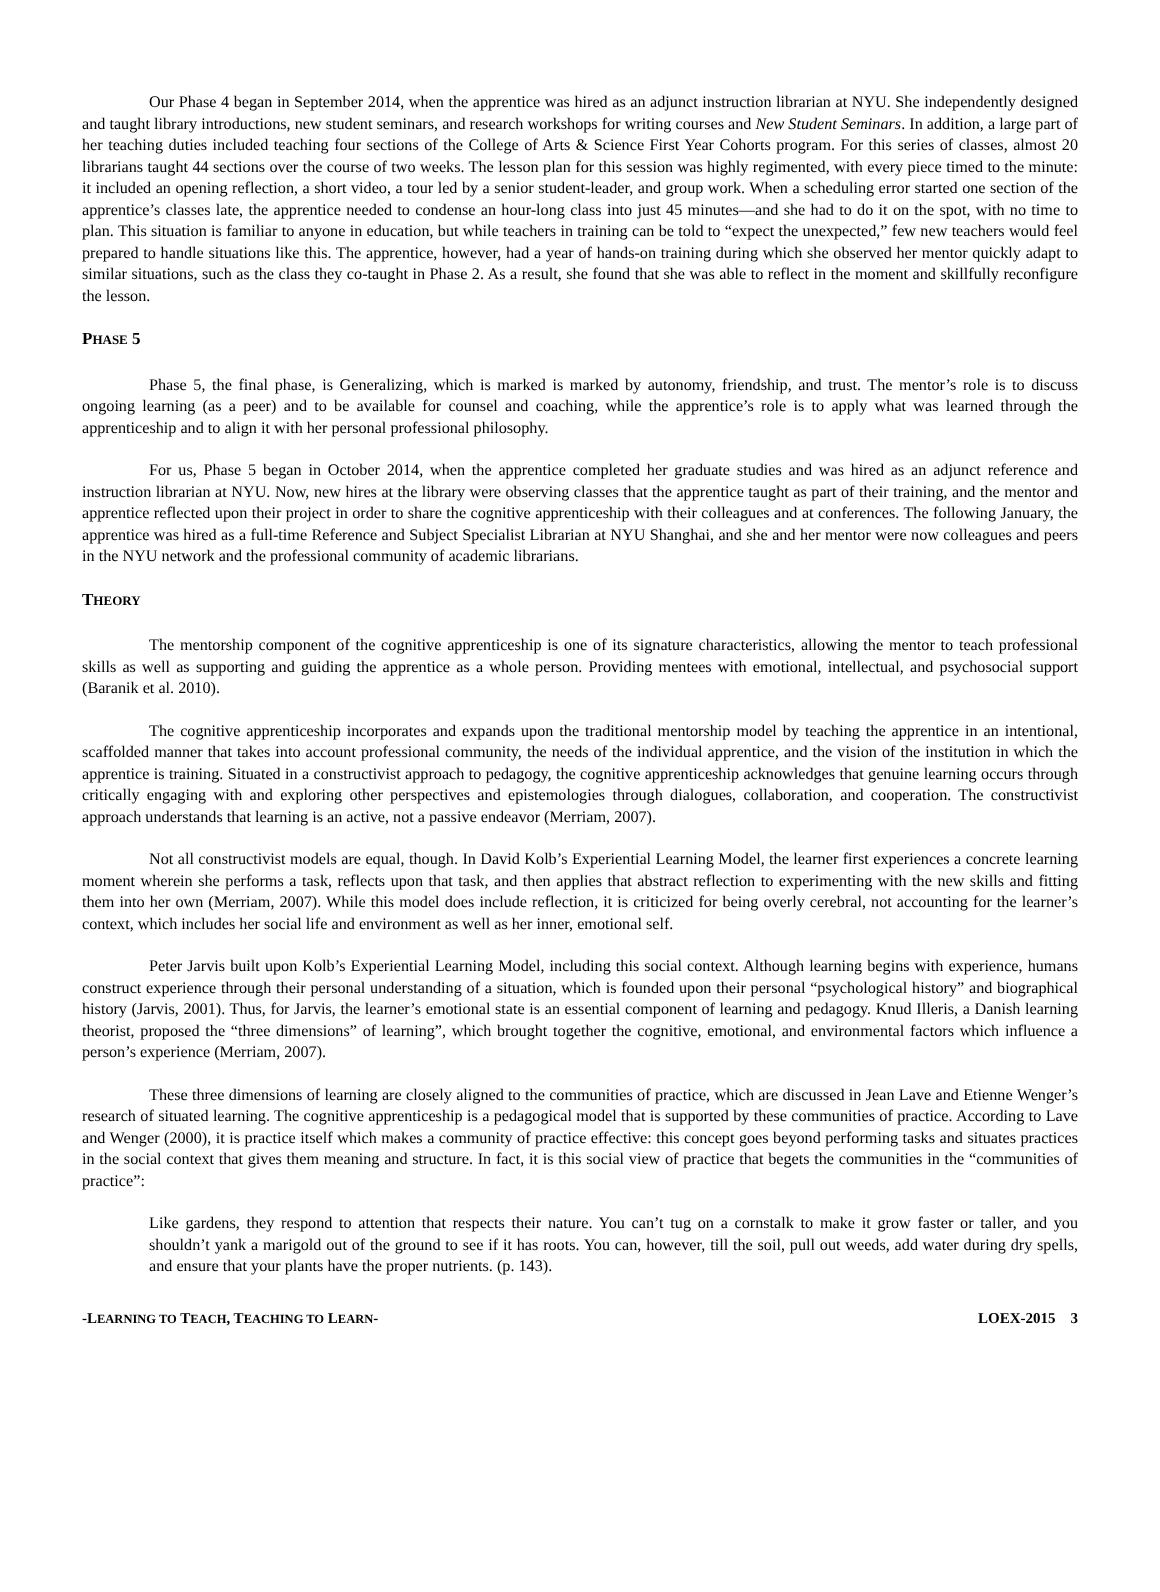Our Phase 4 began in September 2014, when the apprentice was hired as an adjunct instruction librarian at NYU. She independently designed and taught library introductions, new student seminars, and research workshops for writing courses and New Student Seminars. In addition, a large part of her teaching duties included teaching four sections of the College of Arts & Science First Year Cohorts program. For this series of classes, almost 20 librarians taught 44 sections over the course of two weeks. The lesson plan for this session was highly regimented, with every piece timed to the minute: it included an opening reflection, a short video, a tour led by a senior student-leader, and group work. When a scheduling error started one section of the apprentice’s classes late, the apprentice needed to condense an hour-long class into just 45 minutes—and she had to do it on the spot, with no time to plan. This situation is familiar to anyone in education, but while teachers in training can be told to “expect the unexpected,” few new teachers would feel prepared to handle situations like this. The apprentice, however, had a year of hands-on training during which she observed her mentor quickly adapt to similar situations, such as the class they co-taught in Phase 2. As a result, she found that she was able to reflect in the moment and skillfully reconfigure the lesson.
PHASE 5
Phase 5, the final phase, is Generalizing, which is marked is marked by autonomy, friendship, and trust. The mentor’s role is to discuss ongoing learning (as a peer) and to be available for counsel and coaching, while the apprentice’s role is to apply what was learned through the apprenticeship and to align it with her personal professional philosophy.
For us, Phase 5 began in October 2014, when the apprentice completed her graduate studies and was hired as an adjunct reference and instruction librarian at NYU. Now, new hires at the library were observing classes that the apprentice taught as part of their training, and the mentor and apprentice reflected upon their project in order to share the cognitive apprenticeship with their colleagues and at conferences. The following January, the apprentice was hired as a full-time Reference and Subject Specialist Librarian at NYU Shanghai, and she and her mentor were now colleagues and peers in the NYU network and the professional community of academic librarians.
THEORY
The mentorship component of the cognitive apprenticeship is one of its signature characteristics, allowing the mentor to teach professional skills as well as supporting and guiding the apprentice as a whole person. Providing mentees with emotional, intellectual, and psychosocial support (Baranik et al. 2010).
The cognitive apprenticeship incorporates and expands upon the traditional mentorship model by teaching the apprentice in an intentional, scaffolded manner that takes into account professional community, the needs of the individual apprentice, and the vision of the institution in which the apprentice is training. Situated in a constructivist approach to pedagogy, the cognitive apprenticeship acknowledges that genuine learning occurs through critically engaging with and exploring other perspectives and epistemologies through dialogues, collaboration, and cooperation. The constructivist approach understands that learning is an active, not a passive endeavor (Merriam, 2007).
Not all constructivist models are equal, though. In David Kolb’s Experiential Learning Model, the learner first experiences a concrete learning moment wherein she performs a task, reflects upon that task, and then applies that abstract reflection to experimenting with the new skills and fitting them into her own (Merriam, 2007). While this model does include reflection, it is criticized for being overly cerebral, not accounting for the learner’s context, which includes her social life and environment as well as her inner, emotional self.
Peter Jarvis built upon Kolb’s Experiential Learning Model, including this social context. Although learning begins with experience, humans construct experience through their personal understanding of a situation, which is founded upon their personal “psychological history” and biographical history (Jarvis, 2001). Thus, for Jarvis, the learner’s emotional state is an essential component of learning and pedagogy. Knud Illeris, a Danish learning theorist, proposed the “three dimensions” of learning”, which brought together the cognitive, emotional, and environmental factors which influence a person’s experience (Merriam, 2007).
These three dimensions of learning are closely aligned to the communities of practice, which are discussed in Jean Lave and Etienne Wenger’s research of situated learning. The cognitive apprenticeship is a pedagogical model that is supported by these communities of practice. According to Lave and Wenger (2000), it is practice itself which makes a community of practice effective: this concept goes beyond performing tasks and situates practices in the social context that gives them meaning and structure. In fact, it is this social view of practice that begets the communities in the “communities of practice”:
Like gardens, they respond to attention that respects their nature. You can’t tug on a cornstalk to make it grow faster or taller, and you shouldn’t yank a marigold out of the ground to see if it has roots. You can, however, till the soil, pull out weeds, add water during dry spells, and ensure that your plants have the proper nutrients. (p. 143).
-LEARNING TO TEACH, TEACHING TO LEARN- LOEX-2015 3